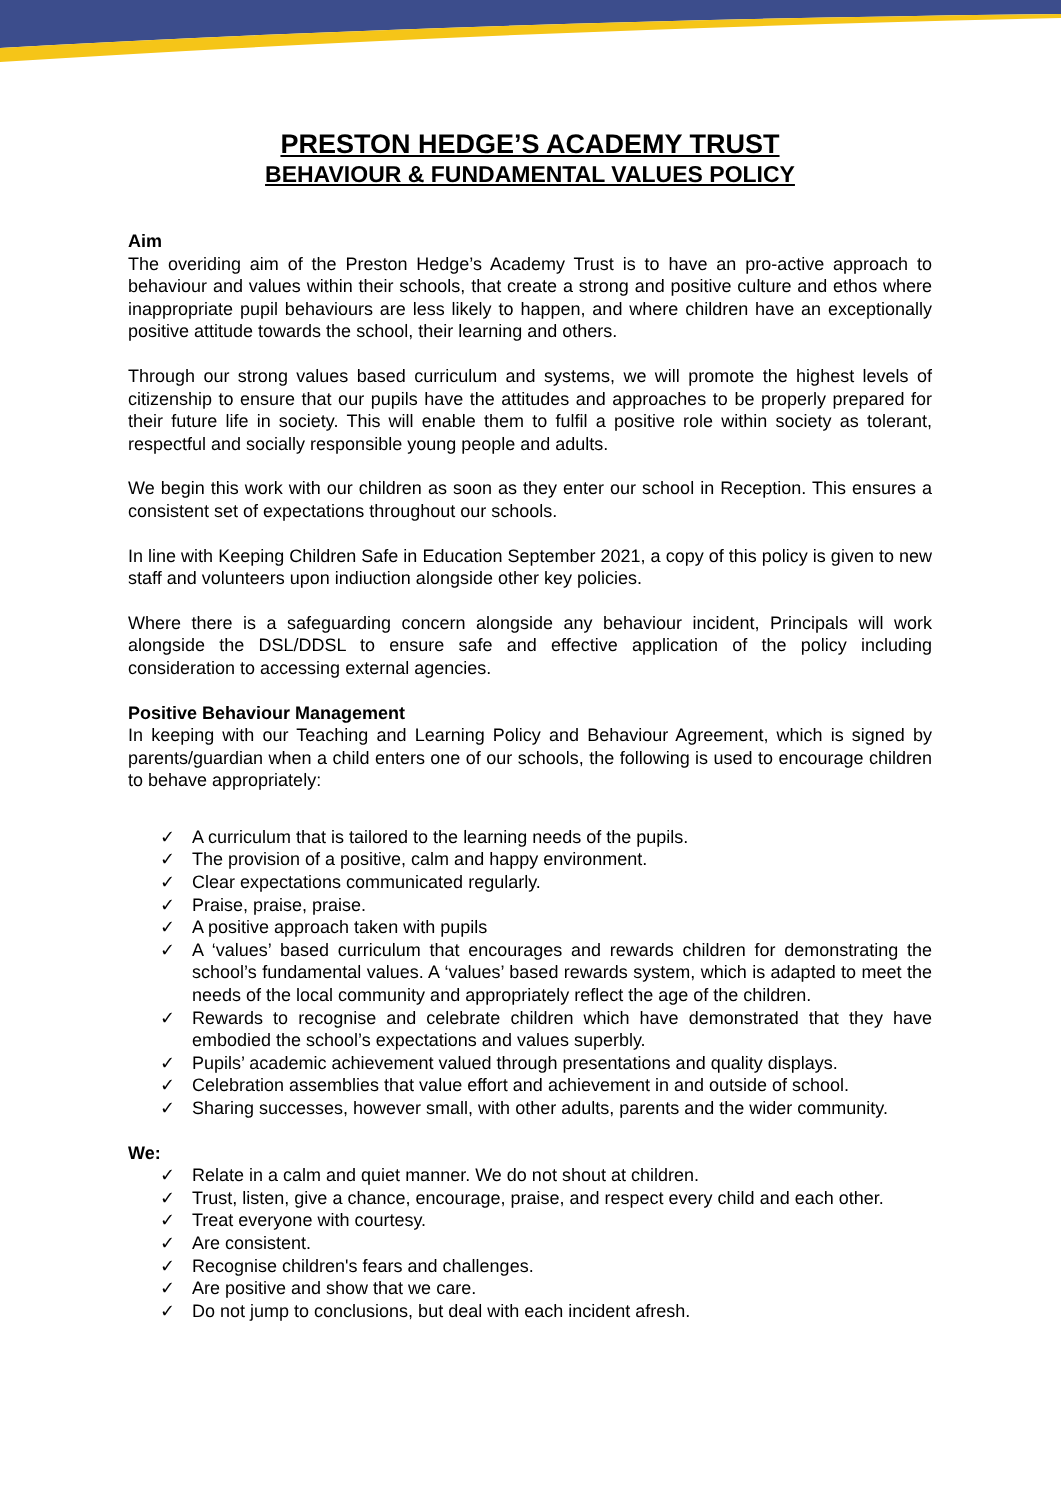PRESTON HEDGE’S ACADEMY TRUST
BEHAVIOUR & FUNDAMENTAL VALUES POLICY
Aim
The overiding aim of the Preston Hedge’s Academy Trust is to have an pro-active approach to behaviour and values within their schools, that create a strong and positive culture and ethos where inappropriate pupil behaviours are less likely to happen, and where children have an exceptionally positive attitude towards the school, their learning and others.
Through our strong values based curriculum and systems, we will promote the highest levels of citizenship to ensure that our pupils have the attitudes and approaches to be properly prepared for their future life in society. This will enable them to fulfil a positive role within society as tolerant, respectful and socially responsible young people and adults.
We begin this work with our children as soon as they enter our school in Reception. This ensures a consistent set of expectations throughout our schools.
In line with Keeping Children Safe in Education September 2021, a copy of this policy is given to new staff and volunteers upon indiuction alongside other key policies.
Where there is a safeguarding concern alongside any behaviour incident, Principals will work alongside the DSL/DDSL to ensure safe and effective application of the policy including consideration to accessing external agencies.
Positive Behaviour Management
In keeping with our Teaching and Learning Policy and Behaviour Agreement, which is signed by parents/guardian when a child enters one of our schools, the following is used to encourage children to behave appropriately:
✓ A curriculum that is tailored to the learning needs of the pupils.
✓ The provision of a positive, calm and happy environment.
✓ Clear expectations communicated regularly.
✓ Praise, praise, praise.
✓ A positive approach taken with pupils
✓ A ‘values’ based curriculum that encourages and rewards children for demonstrating the school’s fundamental values. A ‘values’ based rewards system, which is adapted to meet the needs of the local community and appropriately reflect the age of the children.
✓ Rewards to recognise and celebrate children which have demonstrated that they have embodied the school’s expectations and values superbly.
✓ Pupils’ academic achievement valued through presentations and quality displays.
✓ Celebration assemblies that value effort and achievement in and outside of school.
✓ Sharing successes, however small, with other adults, parents and the wider community.
We:
✓ Relate in a calm and quiet manner. We do not shout at children.
✓ Trust, listen, give a chance, encourage, praise, and respect every child and each other.
✓ Treat everyone with courtesy.
✓ Are consistent.
✓ Recognise children's fears and challenges.
✓ Are positive and show that we care.
✓ Do not jump to conclusions, but deal with each incident afresh.